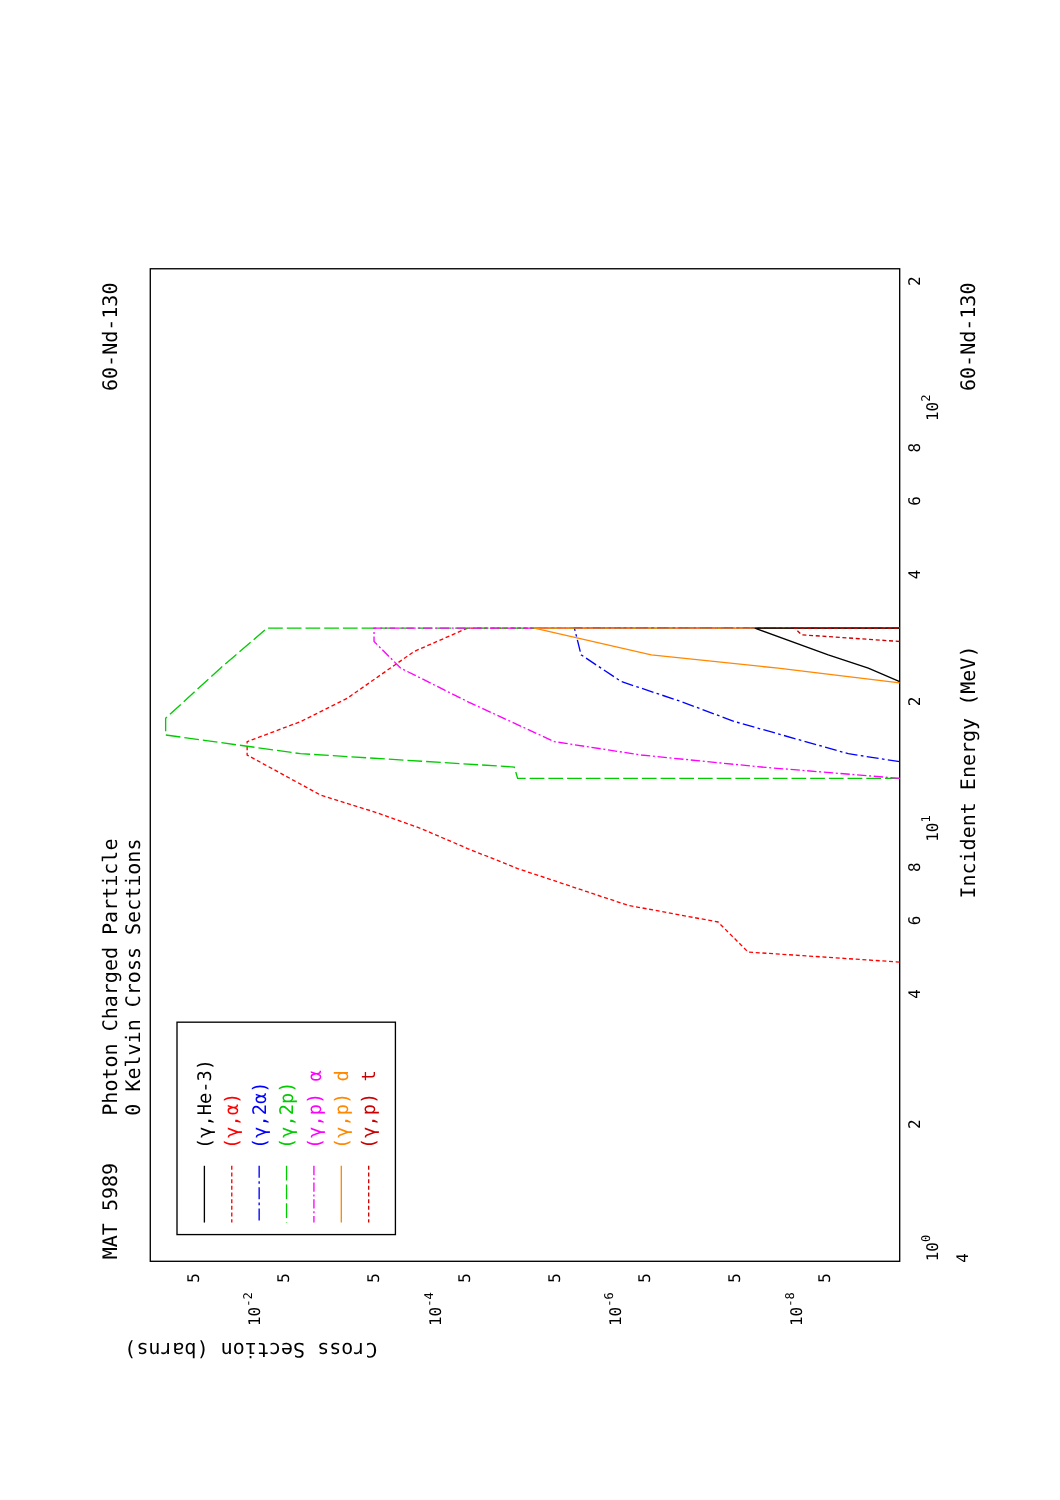Photon Charged Particle
0 Kelvin Cross Sections
MAT 5989
60-Nd-130
60-Nd-130
Incident Energy (MeV)
Cross Section (barns)
100
101
102
4
2
4
6
8
2
4
6
8
2
10-2
10-4
10-6
10-8
5
5
5
5
5
5
5
5
(γ,He-3)
(γ,α)
(γ,2α)
(γ,2p)
(γ,p) α
(γ,p) d
(γ,p) t